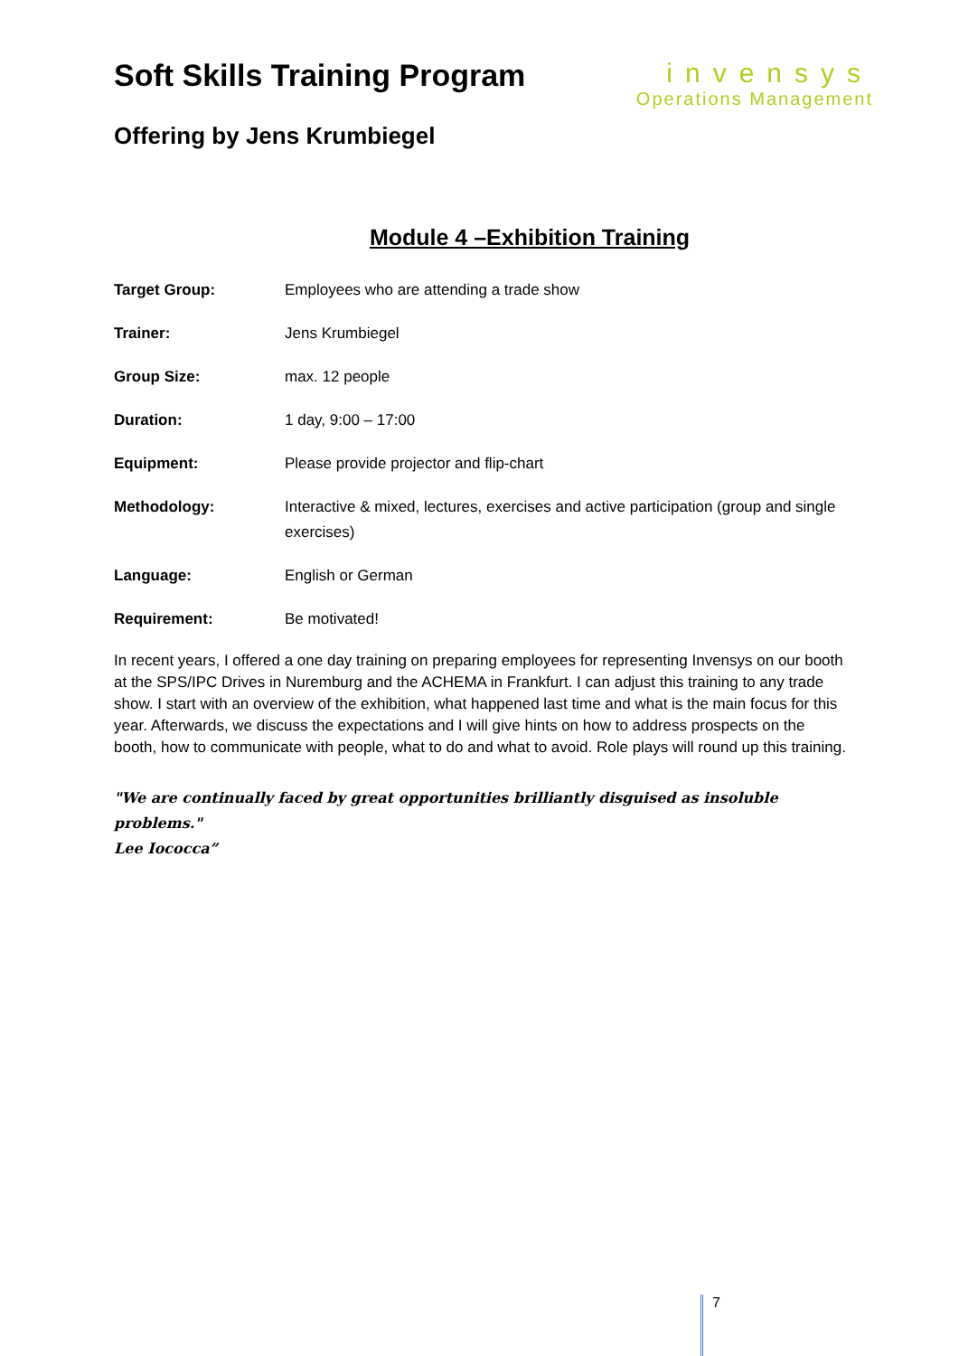Soft Skills Training Program
Offering by Jens Krumbiegel
invensys
Operations Management
Module 4 –Exhibition Training
Target Group: Employees who are attending a trade show
Trainer: Jens Krumbiegel
Group Size: max. 12 people
Duration: 1 day, 9:00 – 17:00
Equipment: Please provide projector and flip-chart
Methodology: Interactive & mixed, lectures, exercises and active participation (group and single exercises)
Language: English or German
Requirement: Be motivated!
In recent years, I offered a one day training on preparing employees for representing Invensys on our booth at the SPS/IPC Drives in Nuremburg and the ACHEMA in Frankfurt. I can adjust this training to any trade show. I start with an overview of the exhibition, what happened last time and what is the main focus for this year. Afterwards, we discuss the expectations and I will give hints on how to address prospects on the booth, how to communicate with people, what to do and what to avoid. Role plays will round up this training.
"We are continually faced by great opportunities brilliantly disguised as insoluble problems."
Lee Iococca”
7